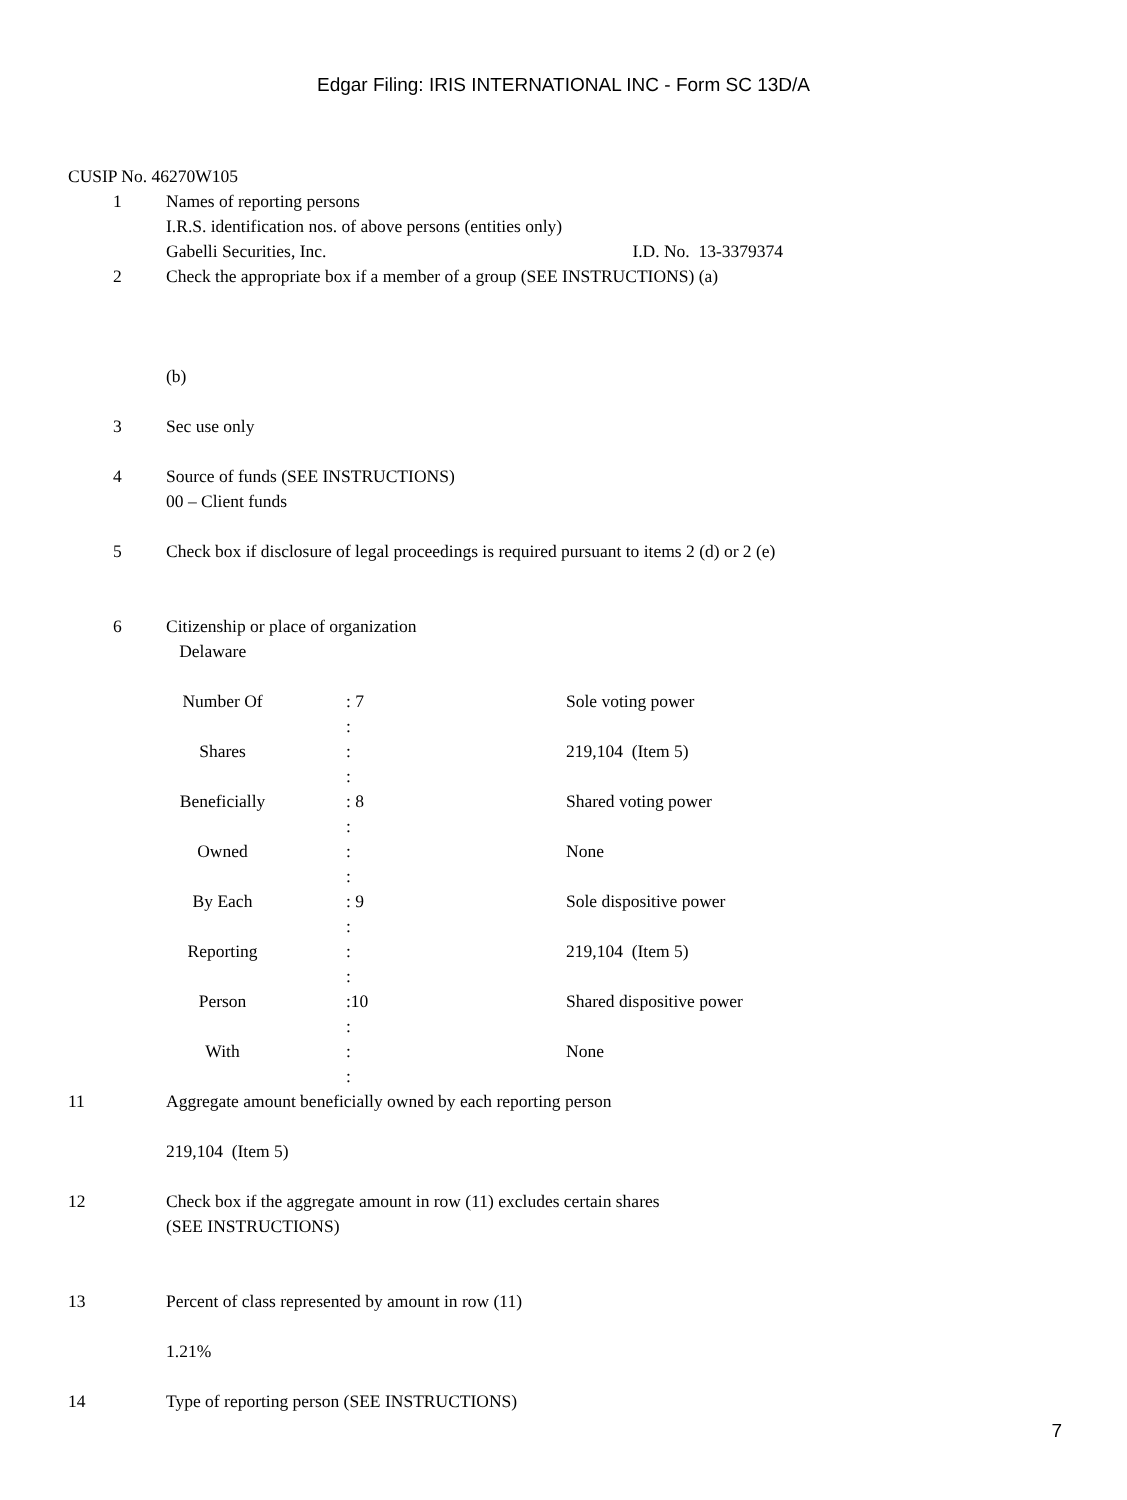Edgar Filing: IRIS INTERNATIONAL INC - Form SC 13D/A
CUSIP No. 46270W105
1 Names of reporting persons
I.R.S. identification nos. of above persons (entities only)
Gabelli Securities, Inc. I.D. No. 13-3379374
2 Check the appropriate box if a member of a group (SEE INSTRUCTIONS) (a)
(b)
3 Sec use only
4 Source of funds (SEE INSTRUCTIONS)
00 – Client funds
5 Check box if disclosure of legal proceedings is required pursuant to items 2 (d) or 2 (e)
6 Citizenship or place of organization
Delaware
| Number Of | : 7 | Sole voting power |
| | : | |
| Shares | : | 219,104 (Item 5) |
| | : | |
| Beneficially | : 8 | Shared voting power |
| | : | |
| Owned | : | None |
| | : | |
| By Each | : 9 | Sole dispositive power |
| | : | |
| Reporting | : | 219,104 (Item 5) |
| | : | |
| Person | :10 | Shared dispositive power |
| | : | |
| With | : | None |
| | : | |
11 Aggregate amount beneficially owned by each reporting person
219,104 (Item 5)
12 Check box if the aggregate amount in row (11) excludes certain shares
(SEE INSTRUCTIONS)
13 Percent of class represented by amount in row (11)
1.21%
14 Type of reporting person (SEE INSTRUCTIONS)
7